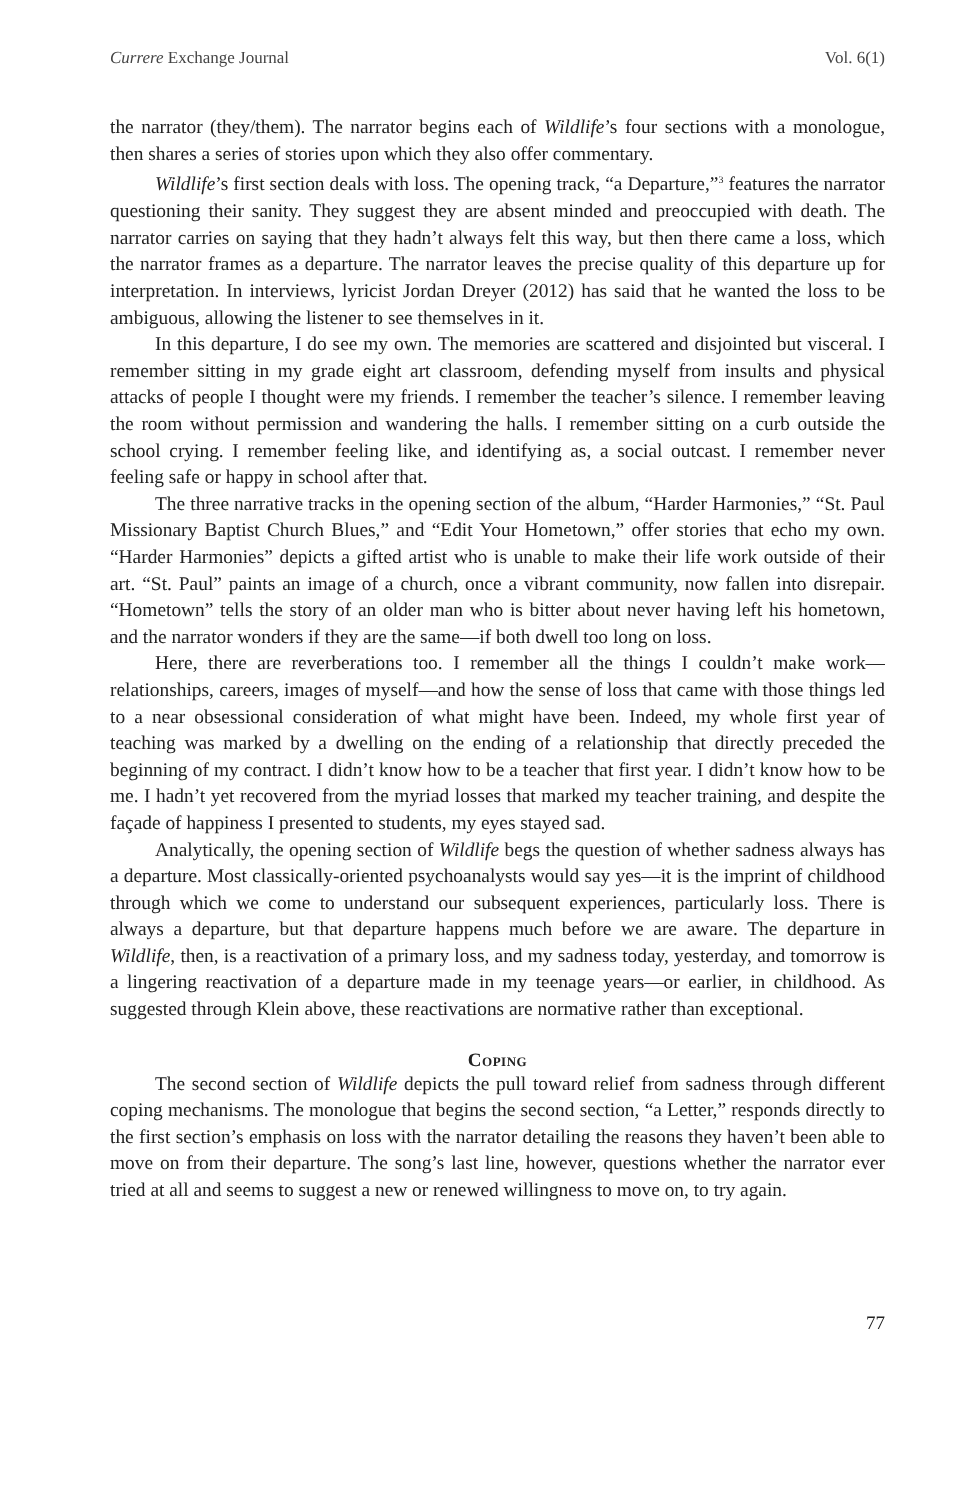Currere Exchange Journal Vol. 6(1)
the narrator (they/them). The narrator begins each of Wildlife’s four sections with a monologue, then shares a series of stories upon which they also offer commentary.
Wildlife’s first section deals with loss. The opening track, “a Departure,”<sup>3</sup> features the narrator questioning their sanity. They suggest they are absent minded and preoccupied with death. The narrator carries on saying that they hadn’t always felt this way, but then there came a loss, which the narrator frames as a departure. The narrator leaves the precise quality of this departure up for interpretation. In interviews, lyricist Jordan Dreyer (2012) has said that he wanted the loss to be ambiguous, allowing the listener to see themselves in it.
In this departure, I do see my own. The memories are scattered and disjointed but visceral. I remember sitting in my grade eight art classroom, defending myself from insults and physical attacks of people I thought were my friends. I remember the teacher’s silence. I remember leaving the room without permission and wandering the halls. I remember sitting on a curb outside the school crying. I remember feeling like, and identifying as, a social outcast. I remember never feeling safe or happy in school after that.
The three narrative tracks in the opening section of the album, “Harder Harmonies,” “St. Paul Missionary Baptist Church Blues,” and “Edit Your Hometown,” offer stories that echo my own. “Harder Harmonies” depicts a gifted artist who is unable to make their life work outside of their art. “St. Paul” paints an image of a church, once a vibrant community, now fallen into disrepair. “Hometown” tells the story of an older man who is bitter about never having left his hometown, and the narrator wonders if they are the same—if both dwell too long on loss.
Here, there are reverberations too. I remember all the things I couldn’t make work—relationships, careers, images of myself—and how the sense of loss that came with those things led to a near obsessional consideration of what might have been. Indeed, my whole first year of teaching was marked by a dwelling on the ending of a relationship that directly preceded the beginning of my contract. I didn’t know how to be a teacher that first year. I didn’t know how to be me. I hadn’t yet recovered from the myriad losses that marked my teacher training, and despite the façade of happiness I presented to students, my eyes stayed sad.
Analytically, the opening section of Wildlife begs the question of whether sadness always has a departure. Most classically-oriented psychoanalysts would say yes—it is the imprint of childhood through which we come to understand our subsequent experiences, particularly loss. There is always a departure, but that departure happens much before we are aware. The departure in Wildlife, then, is a reactivation of a primary loss, and my sadness today, yesterday, and tomorrow is a lingering reactivation of a departure made in my teenage years—or earlier, in childhood. As suggested through Klein above, these reactivations are normative rather than exceptional.
Coping
The second section of Wildlife depicts the pull toward relief from sadness through different coping mechanisms. The monologue that begins the second section, “a Letter,” responds directly to the first section’s emphasis on loss with the narrator detailing the reasons they haven’t been able to move on from their departure. The song’s last line, however, questions whether the narrator ever tried at all and seems to suggest a new or renewed willingness to move on, to try again.
77